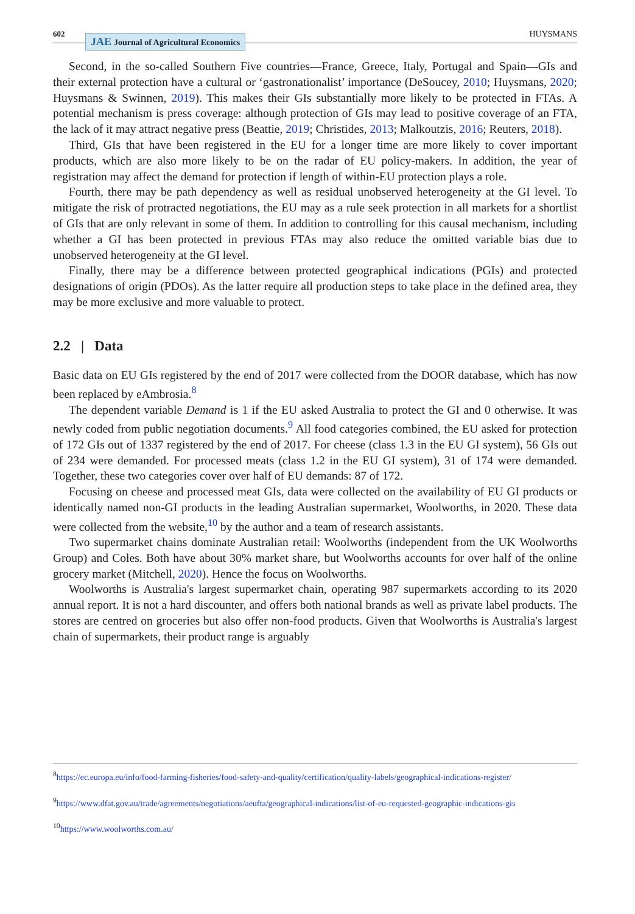602 JAE Journal of Agricultural Economics HUYSMANS
Second, in the so-called Southern Five countries—France, Greece, Italy, Portugal and Spain—GIs and their external protection have a cultural or ‘gastronationalist’ importance (DeSoucey, 2010; Huysmans, 2020; Huysmans & Swinnen, 2019). This makes their GIs substantially more likely to be protected in FTAs. A potential mechanism is press coverage: although protection of GIs may lead to positive coverage of an FTA, the lack of it may attract negative press (Beattie, 2019; Christides, 2013; Malkoutzis, 2016; Reuters, 2018).
Third, GIs that have been registered in the EU for a longer time are more likely to cover important products, which are also more likely to be on the radar of EU policy-makers. In addition, the year of registration may affect the demand for protection if length of within-EU protection plays a role.
Fourth, there may be path dependency as well as residual unobserved heterogeneity at the GI level. To mitigate the risk of protracted negotiations, the EU may as a rule seek protection in all markets for a shortlist of GIs that are only relevant in some of them. In addition to controlling for this causal mechanism, including whether a GI has been protected in previous FTAs may also reduce the omitted variable bias due to unobserved heterogeneity at the GI level.
Finally, there may be a difference between protected geographical indications (PGIs) and protected designations of origin (PDOs). As the latter require all production steps to take place in the defined area, they may be more exclusive and more valuable to protect.
2.2 | Data
Basic data on EU GIs registered by the end of 2017 were collected from the DOOR database, which has now been replaced by eAmbrosia.<sup>8</sup>
The dependent variable Demand is 1 if the EU asked Australia to protect the GI and 0 otherwise. It was newly coded from public negotiation documents.<sup>9</sup> All food categories combined, the EU asked for protection of 172 GIs out of 1337 registered by the end of 2017. For cheese (class 1.3 in the EU GI system), 56 GIs out of 234 were demanded. For processed meats (class 1.2 in the EU GI system), 31 of 174 were demanded. Together, these two categories cover over half of EU demands: 87 of 172.
Focusing on cheese and processed meat GIs, data were collected on the availability of EU GI products or identically named non-GI products in the leading Australian supermarket, Woolworths, in 2020. These data were collected from the website,<sup>10</sup> by the author and a team of research assistants.
Two supermarket chains dominate Australian retail: Woolworths (independent from the UK Woolworths Group) and Coles. Both have about 30% market share, but Woolworths accounts for over half of the online grocery market (Mitchell, 2020). Hence the focus on Woolworths.
Woolworths is Australia's largest supermarket chain, operating 987 supermarkets according to its 2020 annual report. It is not a hard discounter, and offers both national brands as well as private label products. The stores are centred on groceries but also offer non-food products. Given that Woolworths is Australia's largest chain of supermarkets, their product range is arguably
<sup>8</sup> https://ec.europa.eu/info/food-farming-fisheries/food-safety-and-quality/certification/quality-labels/geographical-indications-register/
<sup>9</sup> https://www.dfat.gov.au/trade/agreements/negotiations/aeufta/geographical-indications/list-of-eu-requested-geographic-indications-gis
<sup>10</sup> https://www.woolworths.com.au/